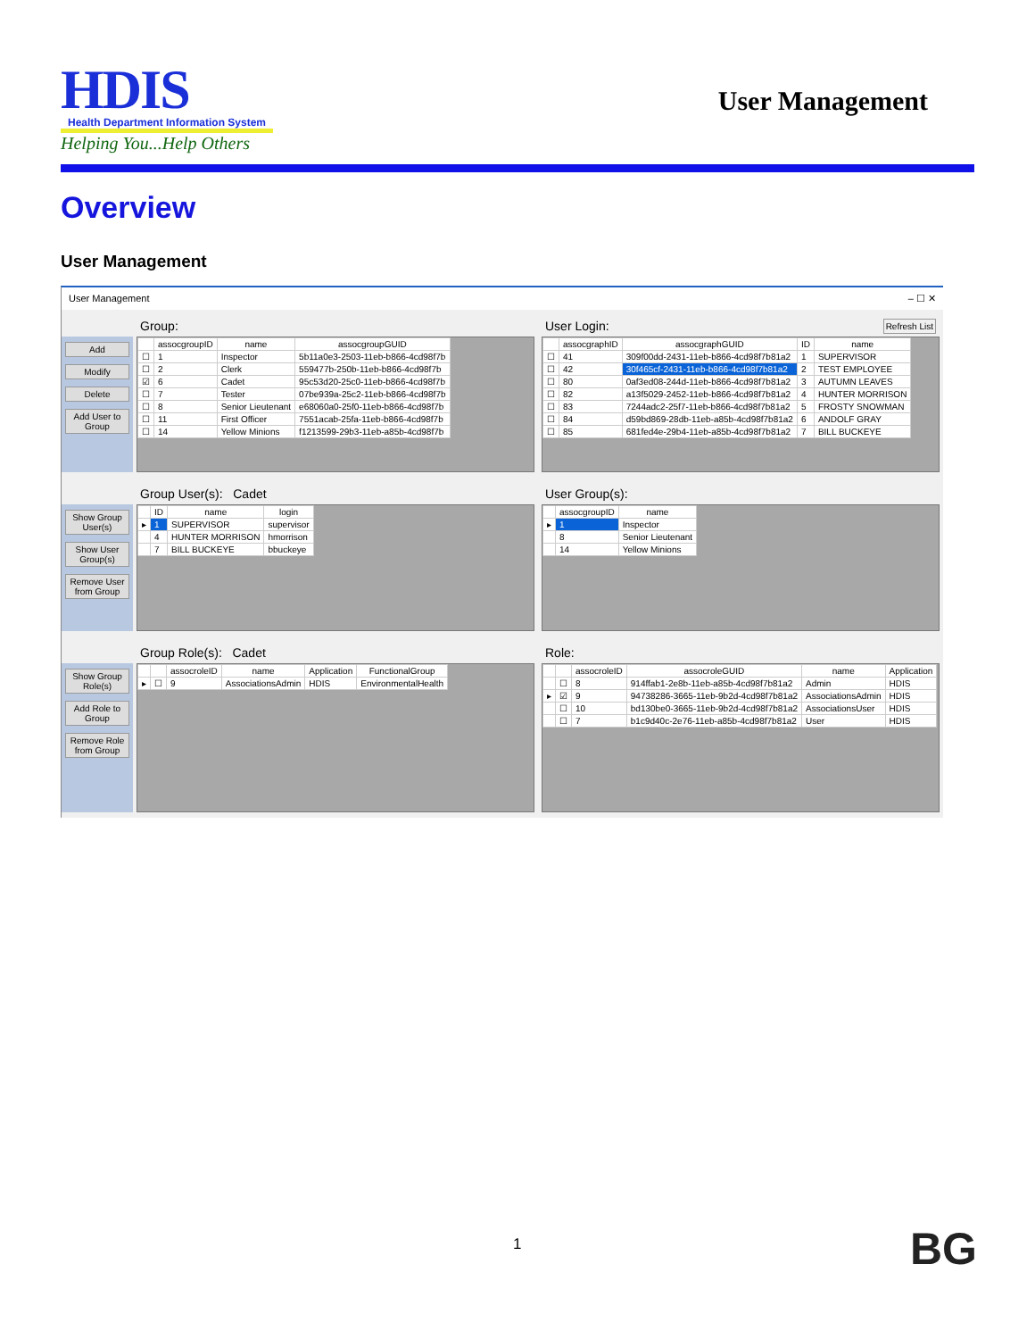HDIS
Health Department Information System
Helping You...Help Others
User Management
Overview
User Management
User Management – ☐ ✕
Add
Modify
Delete
Add User to Group
Group:
| | assocgroupID | name | assocgroupGUID |
| --- | --- | --- | --- |
| ☐ | 1 | Inspector | 5b11a0e3-2503-11eb-b866-4cd98f7b |
| ☐ | 2 | Clerk | 559477b-250b-11eb-b866-4cd98f7b |
| ☑ | 6 | Cadet | 95c53d20-25c0-11eb-b866-4cd98f7b |
| ☐ | 7 | Tester | 07be939a-25c2-11eb-b866-4cd98f7b |
| ☐ | 8 | Senior Lieutenant | e68060a0-25f0-11eb-b866-4cd98f7b |
| ☐ | 11 | First Officer | 7551acab-25fa-11eb-b866-4cd98f7b |
| ☐ | 14 | Yellow Minions | f1213599-29b3-11eb-a85b-4cd98f7b |
User Login: Refresh List
| | assocgraphID | assocgraphGUID | ID | name |
| --- | --- | --- | --- | --- |
| ☐ | 41 | 309f00dd-2431-11eb-b866-4cd98f7b81a2 | 1 | SUPERVISOR |
| ☐ | 42 | 30f465cf-2431-11eb-b866-4cd98f7b81a2 | 2 | TEST EMPLOYEE |
| ☐ | 80 | 0af3ed08-244d-11eb-b866-4cd98f7b81a2 | 3 | AUTUMN LEAVES |
| ☐ | 82 | a13f5029-2452-11eb-b866-4cd98f7b81a2 | 4 | HUNTER MORRISON |
| ☐ | 83 | 7244adc2-25f7-11eb-b866-4cd98f7b81a2 | 5 | FROSTY SNOWMAN |
| ☐ | 84 | d59bd869-28db-11eb-a85b-4cd98f7b81a2 | 6 | ANDOLF GRAY |
| ☐ | 85 | 681fed4e-29b4-11eb-a85b-4cd98f7b81a2 | 7 | BILL BUCKEYE |
Show Group User(s)
Show User Group(s)
Remove User from Group
Group User(s): Cadet
| | ID | name | login |
| --- | --- | --- | --- |
| ▸ | 1 | SUPERVISOR | supervisor |
| | 4 | HUNTER MORRISON | hmorrison |
| | 7 | BILL BUCKEYE | bbuckeye |
User Group(s):
| | assocgroupID | name |
| --- | --- | --- |
| ▸ | 1 | Inspector |
| | 8 | Senior Lieutenant |
| | 14 | Yellow Minions |
Show Group Role(s)
Add Role to Group
Remove Role from Group
Group Role(s): Cadet
| | | assocroleID | name | Application | FunctionalGroup |
| --- | --- | --- | --- | --- | --- |
| ▸ | ☐ | 9 | AssociationsAdmin | HDIS | EnvironmentalHealth |
Role:
| | | assocroleID | assocroleGUID | name | Application |
| --- | --- | --- | --- | --- | --- |
| | ☐ | 8 | 914ffab1-2e8b-11eb-a85b-4cd98f7b81a2 | Admin | HDIS |
| ▸ | ☑ | 9 | 94738286-3665-11eb-9b2d-4cd98f7b81a2 | AssociationsAdmin | HDIS |
| | ☐ | 10 | bd130be0-3665-11eb-9b2d-4cd98f7b81a2 | AssociationsUser | HDIS |
| | ☐ | 7 | b1c9d40c-2e76-11eb-a85b-4cd98f7b81a2 | User | HDIS |
1 BG